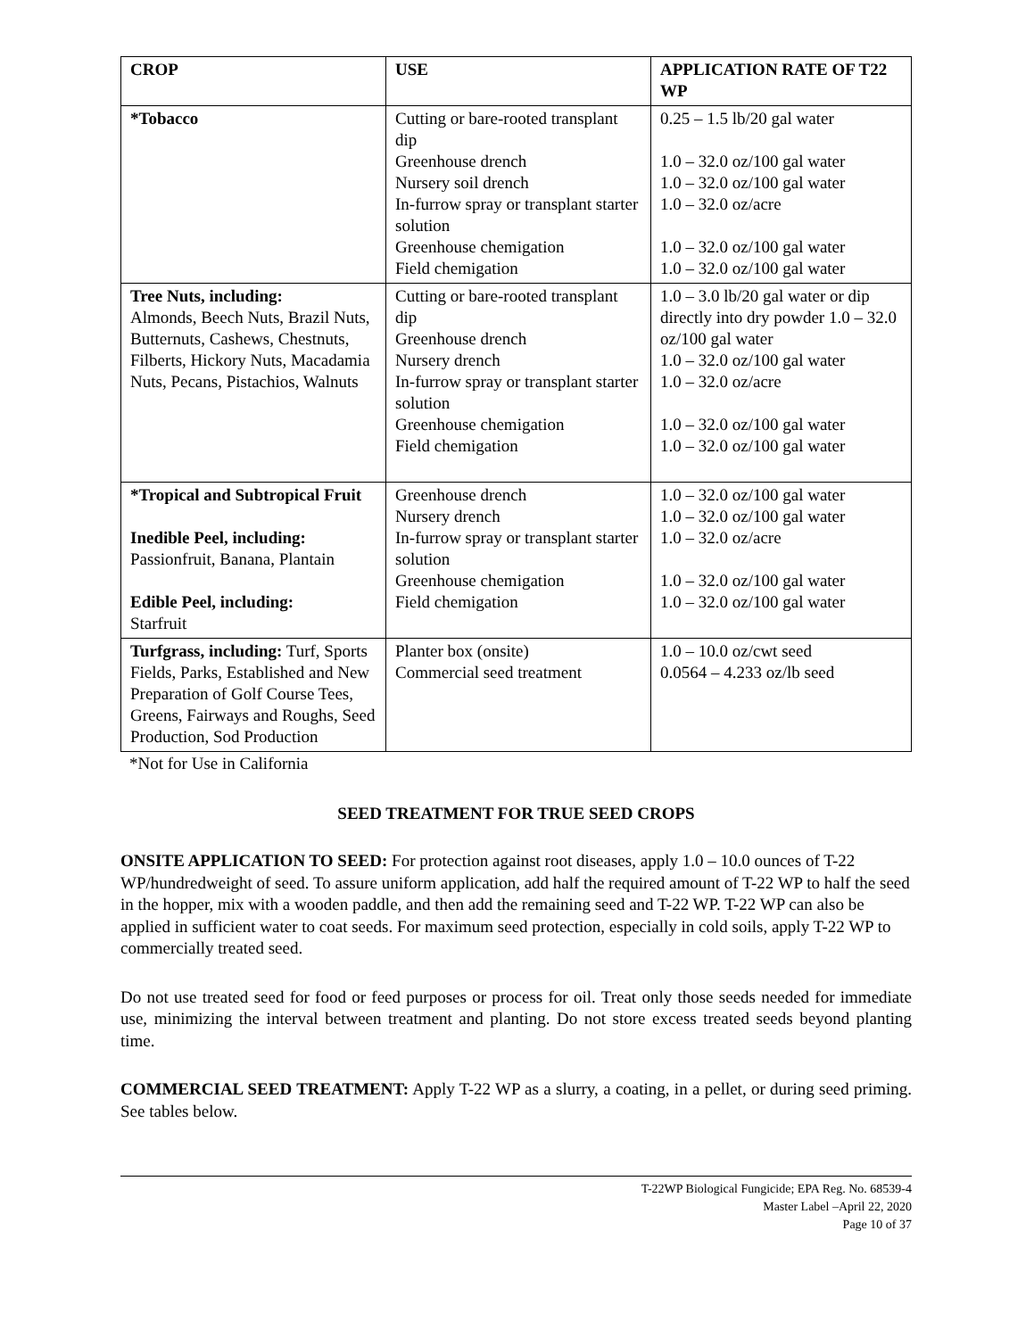| CROP | USE | APPLICATION RATE OF T22 WP |
| --- | --- | --- |
| *Tobacco | Cutting or bare-rooted transplant dip Greenhouse drench Nursery soil drench In-furrow spray or transplant starter solution Greenhouse chemigation Field chemigation | 0.25 – 1.5 lb/20 gal water 1.0 – 32.0 oz/100 gal water 1.0 – 32.0 oz/100 gal water 1.0 – 32.0 oz/acre 1.0 – 32.0 oz/100 gal water 1.0 – 32.0 oz/100 gal water |
| Tree Nuts, including: Almonds, Beech Nuts, Brazil Nuts, Butternuts, Cashews, Chestnuts, Filberts, Hickory Nuts, Macadamia Nuts, Pecans, Pistachios, Walnuts | Cutting or bare-rooted transplant dip Greenhouse drench Nursery drench In-furrow spray or transplant starter solution Greenhouse chemigation Field chemigation | 1.0 – 3.0 lb/20 gal water or dip directly into dry powder 1.0 – 32.0 oz/100 gal water 1.0 – 32.0 oz/100 gal water 1.0 – 32.0 oz/acre 1.0 – 32.0 oz/100 gal water 1.0 – 32.0 oz/100 gal water |
| *Tropical and Subtropical Fruit Inedible Peel, including: Passionfruit, Banana, Plantain Edible Peel, including: Starfruit | Greenhouse drench Nursery drench In-furrow spray or transplant starter solution Greenhouse chemigation Field chemigation | 1.0 – 32.0 oz/100 gal water 1.0 – 32.0 oz/100 gal water 1.0 – 32.0 oz/acre 1.0 – 32.0 oz/100 gal water 1.0 – 32.0 oz/100 gal water |
| Turfgrass, including: Turf, Sports Fields, Parks, Established and New Preparation of Golf Course Tees, Greens, Fairways and Roughs, Seed Production, Sod Production | Planter box (onsite) Commercial seed treatment | 1.0 – 10.0 oz/cwt seed 0.0564 – 4.233 oz/lb seed |
*Not for Use in California
SEED TREATMENT FOR TRUE SEED CROPS
ONSITE APPLICATION TO SEED: For protection against root diseases, apply 1.0 – 10.0 ounces of T-22 WP/hundredweight of seed. To assure uniform application, add half the required amount of T-22 WP to half the seed in the hopper, mix with a wooden paddle, and then add the remaining seed and T-22 WP. T-22 WP can also be applied in sufficient water to coat seeds. For maximum seed protection, especially in cold soils, apply T-22 WP to commercially treated seed.
Do not use treated seed for food or feed purposes or process for oil. Treat only those seeds needed for immediate use, minimizing the interval between treatment and planting. Do not store excess treated seeds beyond planting time.
COMMERCIAL SEED TREATMENT: Apply T-22 WP as a slurry, a coating, in a pellet, or during seed priming. See tables below.
T-22WP Biological Fungicide; EPA Reg. No. 68539-4
Master Label –April 22, 2020
Page 10 of 37